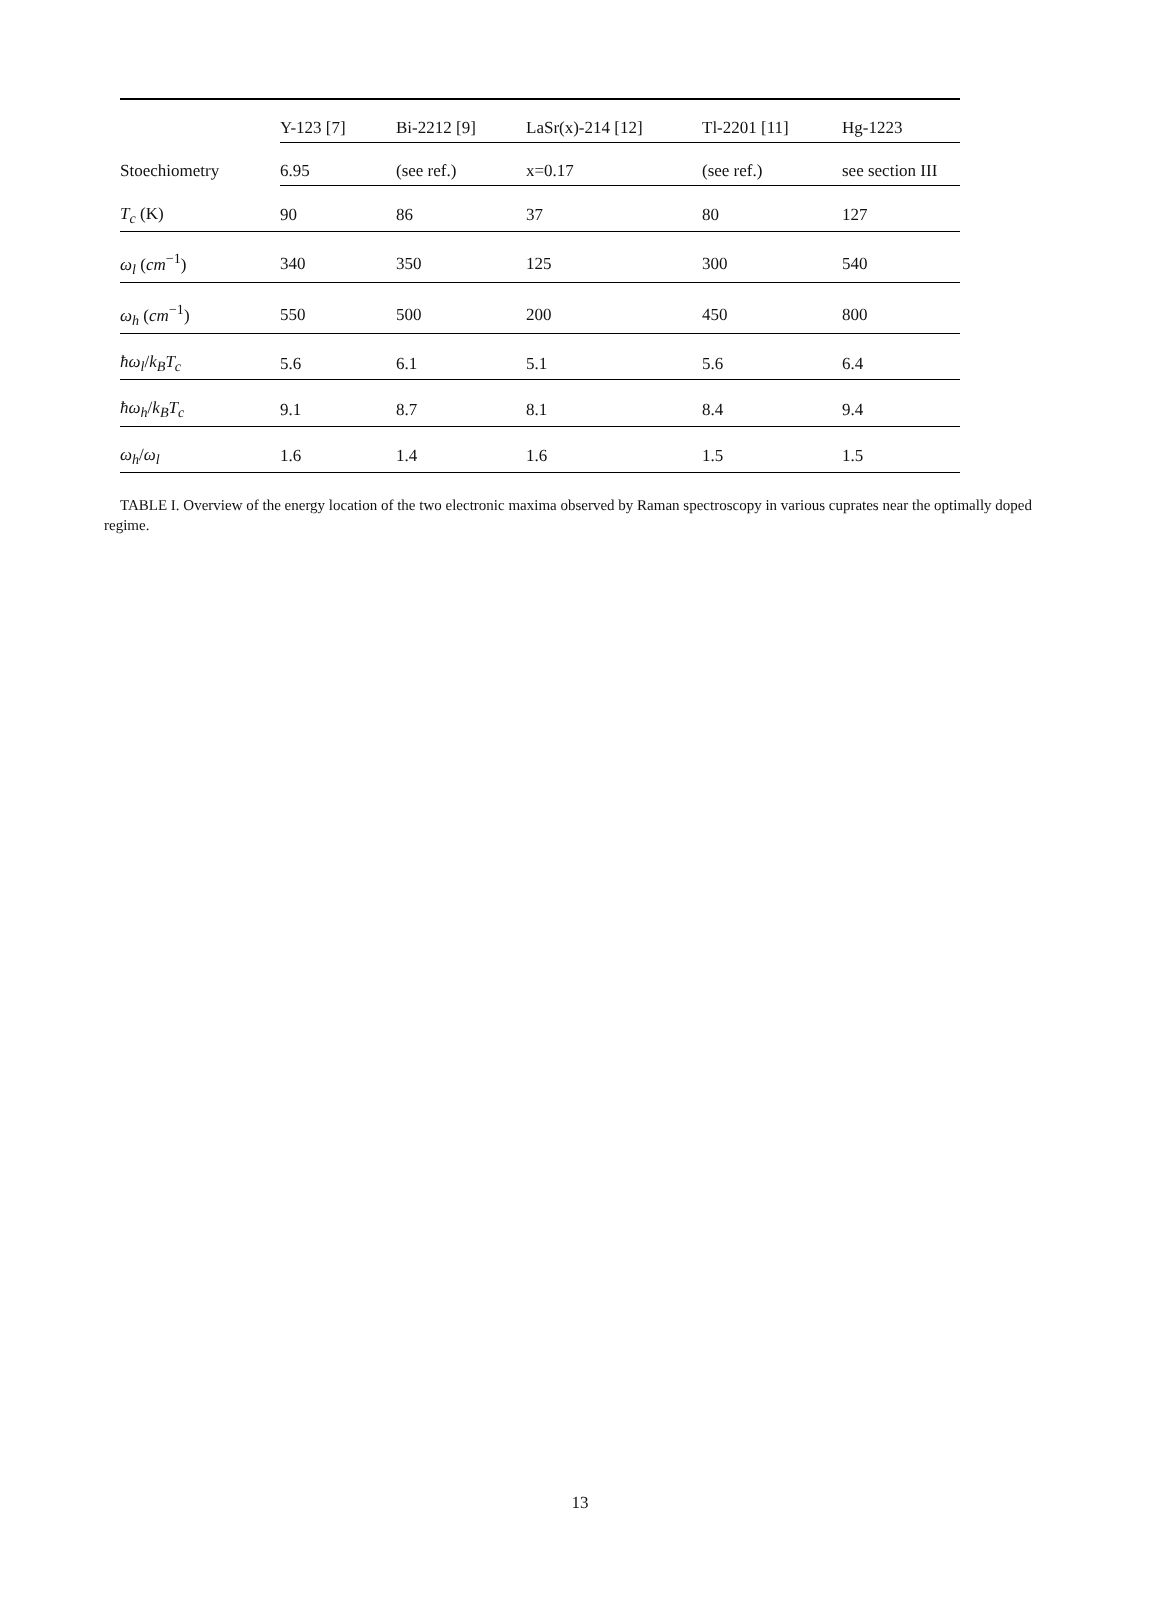| | Y-123 [7] | Bi-2212 [9] | LaSr(x)-214 [12] | Tl-2201 [11] | Hg-1223 |
| --- | --- | --- | --- | --- | --- |
| Stoechiometry | 6.95 | (see ref.) | x=0.17 | (see ref.) | see section III |
| T<sub>c</sub> (K) | 90 | 86 | 37 | 80 | 127 |
| ω<sub>l</sub> ( cm<sup>−1</sup>) | 340 | 350 | 125 | 300 | 540 |
| ω<sub>h</sub> ( cm<sup>−1</sup>) | 550 | 500 | 200 | 450 | 800 |
| ħω<sub>l</sub> / k<sub>B</sub>T<sub>c</sub> | 5.6 | 6.1 | 5.1 | 5.6 | 6.4 |
| ħω<sub>h</sub> / k<sub>B</sub>T<sub>c</sub> | 9.1 | 8.7 | 8.1 | 8.4 | 9.4 |
| ω<sub>h</sub> / ω<sub>l</sub> | 1.6 | 1.4 | 1.6 | 1.5 | 1.5 |
TABLE I. Overview of the energy location of the two electronic maxima observed by Raman spectroscopy in various cuprates near the optimally doped regime.
13